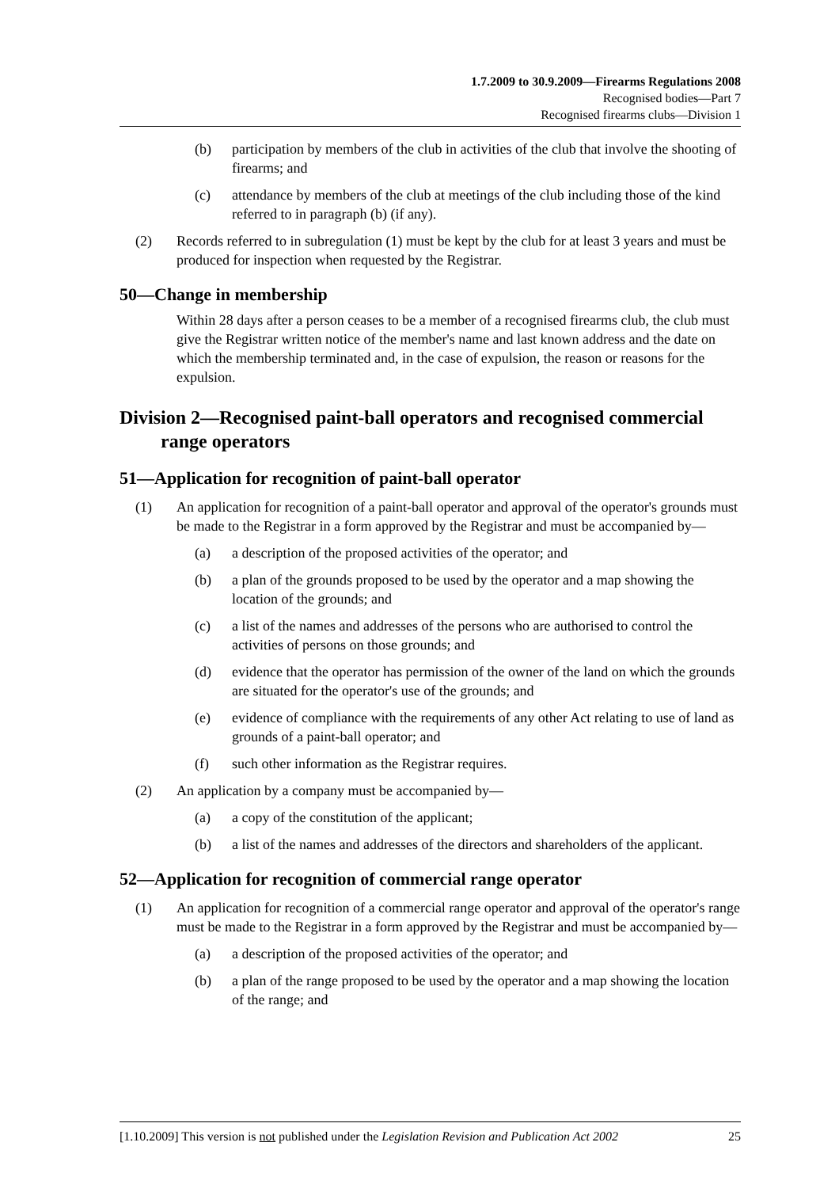1.7.2009 to 30.9.2009—Firearms Regulations 2008
Recognised bodies—Part 7
Recognised firearms clubs—Division 1
(b) participation by members of the club in activities of the club that involve the shooting of firearms; and
(c) attendance by members of the club at meetings of the club including those of the kind referred to in paragraph (b) (if any).
(2) Records referred to in subregulation (1) must be kept by the club for at least 3 years and must be produced for inspection when requested by the Registrar.
50—Change in membership
Within 28 days after a person ceases to be a member of a recognised firearms club, the club must give the Registrar written notice of the member's name and last known address and the date on which the membership terminated and, in the case of expulsion, the reason or reasons for the expulsion.
Division 2—Recognised paint-ball operators and recognised commercial range operators
51—Application for recognition of paint-ball operator
(1) An application for recognition of a paint-ball operator and approval of the operator's grounds must be made to the Registrar in a form approved by the Registrar and must be accompanied by—
(a) a description of the proposed activities of the operator; and
(b) a plan of the grounds proposed to be used by the operator and a map showing the location of the grounds; and
(c) a list of the names and addresses of the persons who are authorised to control the activities of persons on those grounds; and
(d) evidence that the operator has permission of the owner of the land on which the grounds are situated for the operator's use of the grounds; and
(e) evidence of compliance with the requirements of any other Act relating to use of land as grounds of a paint-ball operator; and
(f) such other information as the Registrar requires.
(2) An application by a company must be accompanied by—
(a) a copy of the constitution of the applicant;
(b) a list of the names and addresses of the directors and shareholders of the applicant.
52—Application for recognition of commercial range operator
(1) An application for recognition of a commercial range operator and approval of the operator's range must be made to the Registrar in a form approved by the Registrar and must be accompanied by—
(a) a description of the proposed activities of the operator; and
(b) a plan of the range proposed to be used by the operator and a map showing the location of the range; and
[1.10.2009] This version is not published under the Legislation Revision and Publication Act 2002 25